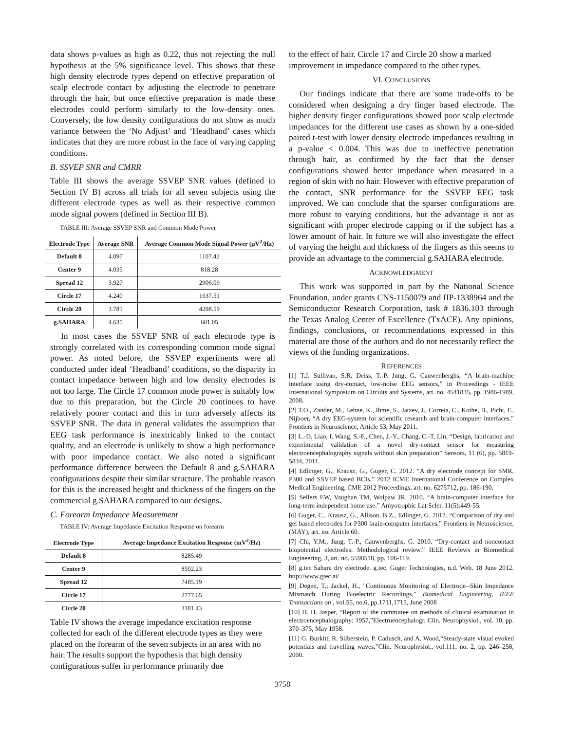data shows p-values as high as 0.22, thus not rejecting the null hypothesis at the 5% significance level. This shows that these high density electrode types depend on effective preparation of scalp electrode contact by adjusting the electrode to penetrate through the hair, but once effective preparation is made these electrodes could perform similarly to the low-density ones. Conversely, the low density configurations do not show as much variance between the ‘No Adjust’ and ‘Headband’ cases which indicates that they are more robust in the face of varying capping conditions.
B. SSVEP SNR and CMRR
Table III shows the average SSVEP SNR values (defined in Section IV B) across all trials for all seven subjects using the different electrode types as well as their respective common mode signal powers (defined in Section III B).
TABLE III: Average SSVEP SNR and Common Mode Power
| Electrode Type | Average SNR | Average Common Mode Signal Power (µV<sup>2</sup>/Hz) |
| --- | --- | --- |
| Default 8 | 4.097 | 1107.42 |
| Center 9 | 4.035 | 818.28 |
| Spread 12 | 3.927 | 2906.09 |
| Circle 17 | 4.240 | 1637.51 |
| Circle 20 | 3.781 | 4298.59 |
| g.SAHARA | 4.635 | 601.05 |
In most cases the SSVEP SNR of each electrode type is strongly correlated with its corresponding common mode signal power. As noted before, the SSVEP experiments were all conducted under ideal ‘Headband’ conditions, so the disparity in contact impedance between high and low density electrodes is not too large. The Circle 17 common mode power is suitably low due to this preparation, but the Circle 20 continues to have relatively poorer contact and this in turn adversely affects its SSVEP SNR. The data in general validates the assumption that EEG task performance is inextricably linked to the contact quality, and an electrode is unlikely to show a high performance with poor impedance contact. We also noted a significant performance difference between the Default 8 and g.SAHARA configurations despite their similar structure. The probable reason for this is the increased height and thickness of the fingers on the commercial g.SAHARA compared to our designs.
C. Forearm Impedance Measurement
TABLE IV: Average Impedance Excitation Response on forearm
| Electrode Type | Average Impedance Excitation Response (mV<sup>2</sup>/Hz) |
| --- | --- |
| Default 8 | 8285.49 |
| Center 9 | 8502.23 |
| Spread 12 | 7485.19 |
| Circle 17 | 2777.65 |
| Circle 20 | 3181.43 |
Table IV shows the average impedance excitation response collected for each of the different electrode types as they were placed on the forearm of the seven subjects in an area with no hair. The results support the hypothesis that high density configurations suffer in performance primarily due
to the effect of hair. Circle 17 and Circle 20 show a marked improvement in impedance compared to the other types.
VI. CONCLUSIONS
Our findings indicate that there are some trade-offs to be considered when designing a dry finger based electrode. The higher density finger configurations showed poor scalp electrode impedances for the different use cases as shown by a one-sided paired t-test with lower density electrode impedances resulting in a p-value < 0.004. This was due to ineffective penetration through hair, as confirmed by the fact that the denser configurations showed better impedance when measured in a region of skin with no hair. However with effective preparation of the contact, SNR performance for the SSVEP EEG task improved. We can conclude that the sparser configurations are more robust to varying conditions, but the advantage is not as significant with proper electrode capping or if the subject has a lower amount of hair. In future we will also investigate the effect of varying the height and thickness of the fingers as this seems to provide an advantage to the commercial g.SAHARA electrode.
ACKNOWLEDGMENT
This work was supported in part by the National Science Foundation, under grants CNS-1150079 and IIP-1338964 and the Semiconductor Research Corporation, task # 1836.103 through the Texas Analog Center of Excellence (TxACE). Any opinions, findings, conclusions, or recommendations expressed in this material are those of the authors and do not necessarily reflect the views of the funding organizations.
REFERENCES
[1] T.J. Sullivan, S.R. Deiss, T.-P. Jung, G. Cauwenberghs, “A brain-machine interface using dry-contact, low-noise EEG sensors,” in Proceedings - IEEE International Symposium on Circuits and Systems, art. no. 4541835, pp. 1986-1989, 2008.
[2] T.O., Zander, M., Lehne, K., Ihme, S., Jatzev, J., Correia, C., Kothe, B., Picht, F., Nijboer, “A dry EEG-system for scientific research and brain-computer interfaces.” Frontiers in Neuroscience, Article 53, May 2011.
[3] L.-D. Liao, I. Wang, S.-F., Chen, J.-Y., Chang, C.-T. Lin, “Design, fabrication and experimental validation of a novel dry-contact sensor for measuring electroencephalography signals without skin preparation” Sensors, 11 (6), pp. 5819-5834, 2011.
[4] Edlinger, G., Krausz, G., Guger, C. 2012. “A dry electrode concept for SMR, P300 and SSVEP based BCIs.” 2012 ICME International Conference on Complex Medical Engineering, CME 2012 Proceedings, art. no. 6275712, pp. 186-190.
[5] Sellers EW, Vaughan TM, Wolpaw JR. 2010. “A brain-computer interface for long-term independent home use.” Amyotrophic Lat Scler. 11(5):449-55.
[6] Guger, C., Krausz, G., Allison, B.Z., Edlinger, G. 2012. “Comparison of dry and gel based electrodes for P300 brain-computer interfaces.” Frontiers in Neuroscience, (MAY), art. no. Article 60.
[7] Chi, Y.M., Jung, T.-P., Cauwenberghs, G. 2010. “Dry-contact and noncontact biopotential electrodes: Methodological review.” IEEE Reviews in Biomedical Engineering, 3, art. no. 5598518, pp. 106-119.
[8] g.tec Sahara dry electrode. g.tec. Guger Technologies, n.d. Web. 18 June 2012. http://www.gtec.at/
[9] Degen, T.; Jackel, H., "Continuous Monitoring of Electrode--Skin Impedance Mismatch During Bioelectric Recordings," Biomedical Engineering, IEEE Transactions on , vol.55, no.6, pp.1711,1715, June 2008
[10] H. H. Jasper, “Report of the committee on methods of clinical examination in electroencephalography: 1957,”Electroencephalogr. Clin. Neurophysiol., vol. 10, pp. 370–375, May 1958.
[11] G. Burkitt, R. Silberstein, P. Cadusch, and A. Wood,“Steady-state visual evoked potentials and travelling waves,”Clin. Neurophysiol., vol.111, no. 2, pp. 246–258, 2000.
3758